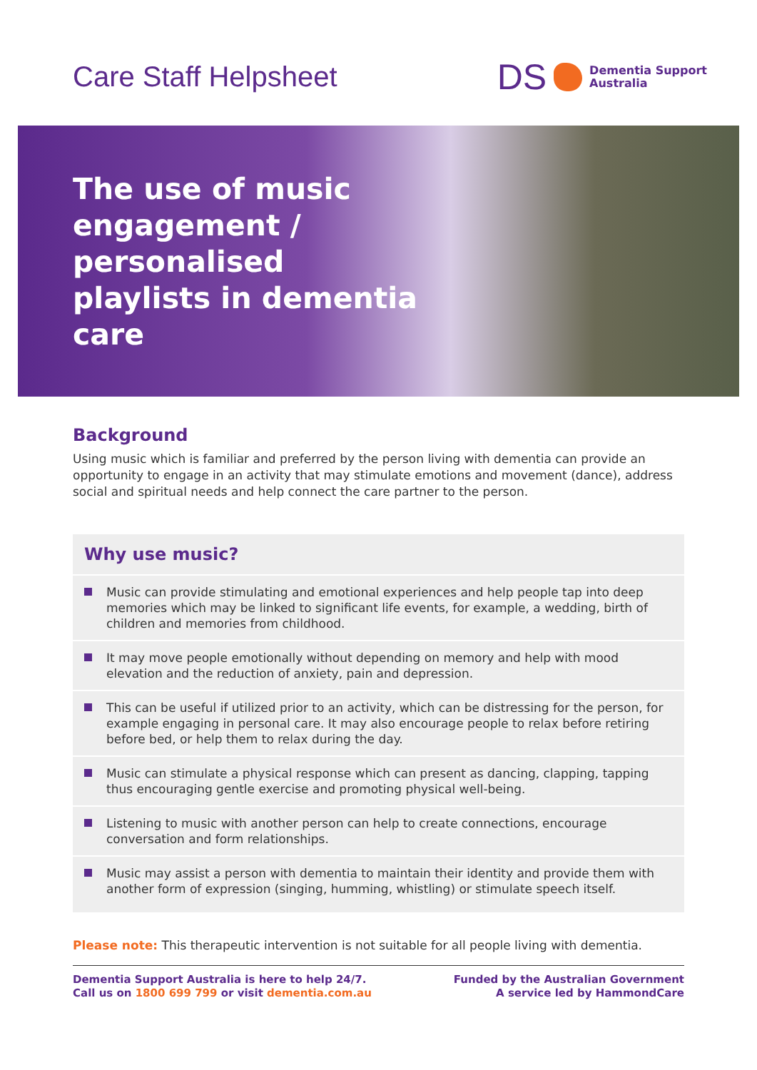Care Staff Helpsheet
DS
Dementia Support
Australia
The use of music engagement / personalised playlists in dementia care
Background
Using music which is familiar and preferred by the person living with dementia can provide an opportunity to engage in an activity that may stimulate emotions and movement (dance), address social and spiritual needs and help connect the care partner to the person.
Why use music?
Music can provide stimulating and emotional experiences and help people tap into deep memories which may be linked to significant life events, for example, a wedding, birth of children and memories from childhood.
It may move people emotionally without depending on memory and help with mood elevation and the reduction of anxiety, pain and depression.
This can be useful if utilized prior to an activity, which can be distressing for the person, for example engaging in personal care. It may also encourage people to relax before retiring before bed, or help them to relax during the day.
Music can stimulate a physical response which can present as dancing, clapping, tapping thus encouraging gentle exercise and promoting physical well-being.
Listening to music with another person can help to create connections, encourage conversation and form relationships.
Music may assist a person with dementia to maintain their identity and provide them with another form of expression (singing, humming, whistling) or stimulate speech itself.
Please note: This therapeutic intervention is not suitable for all people living with dementia.
Dementia Support Australia is here to help 24/7.
Call us on 1800 699 799 or visit dementia.com.au
Funded by the Australian Government
A service led by HammondCare